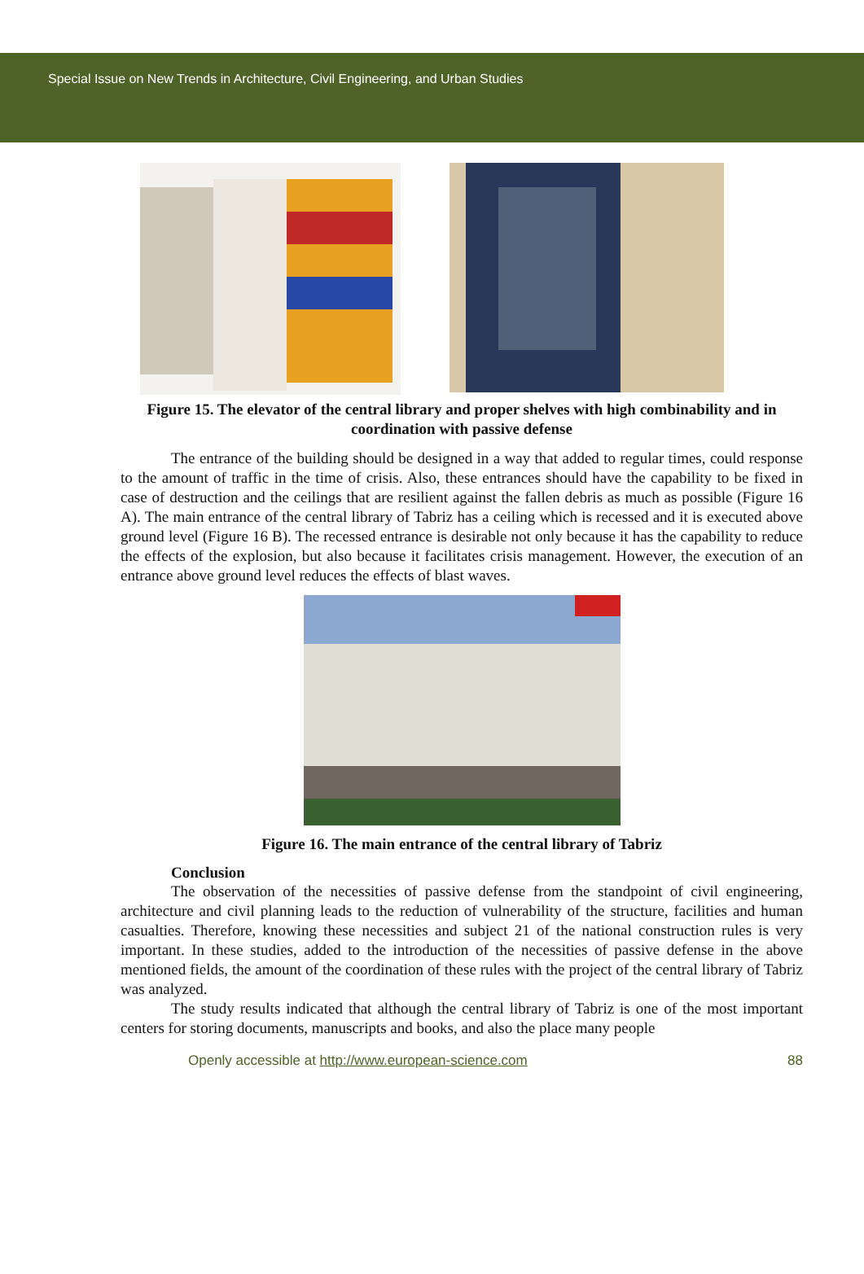Special Issue on New Trends in Architecture, Civil Engineering, and Urban Studies
Figure 15. The elevator of the central library and proper shelves with high combinability and in coordination with passive defense
The entrance of the building should be designed in a way that added to regular times, could response to the amount of traffic in the time of crisis. Also, these entrances should have the capability to be fixed in case of destruction and the ceilings that are resilient against the fallen debris as much as possible (Figure 16 A). The main entrance of the central library of Tabriz has a ceiling which is recessed and it is executed above ground level (Figure 16 B). The recessed entrance is desirable not only because it has the capability to reduce the effects of the explosion, but also because it facilitates crisis management. However, the execution of an entrance above ground level reduces the effects of blast waves.
Figure 16. The main entrance of the central library of Tabriz
Conclusion
The observation of the necessities of passive defense from the standpoint of civil engineering, architecture and civil planning leads to the reduction of vulnerability of the structure, facilities and human casualties. Therefore, knowing these necessities and subject 21 of the national construction rules is very important. In these studies, added to the introduction of the necessities of passive defense in the above mentioned fields, the amount of the coordination of these rules with the project of the central library of Tabriz was analyzed.
The study results indicated that although the central library of Tabriz is one of the most important centers for storing documents, manuscripts and books, and also the place many people
Openly accessible at http://www.european-science.com 88